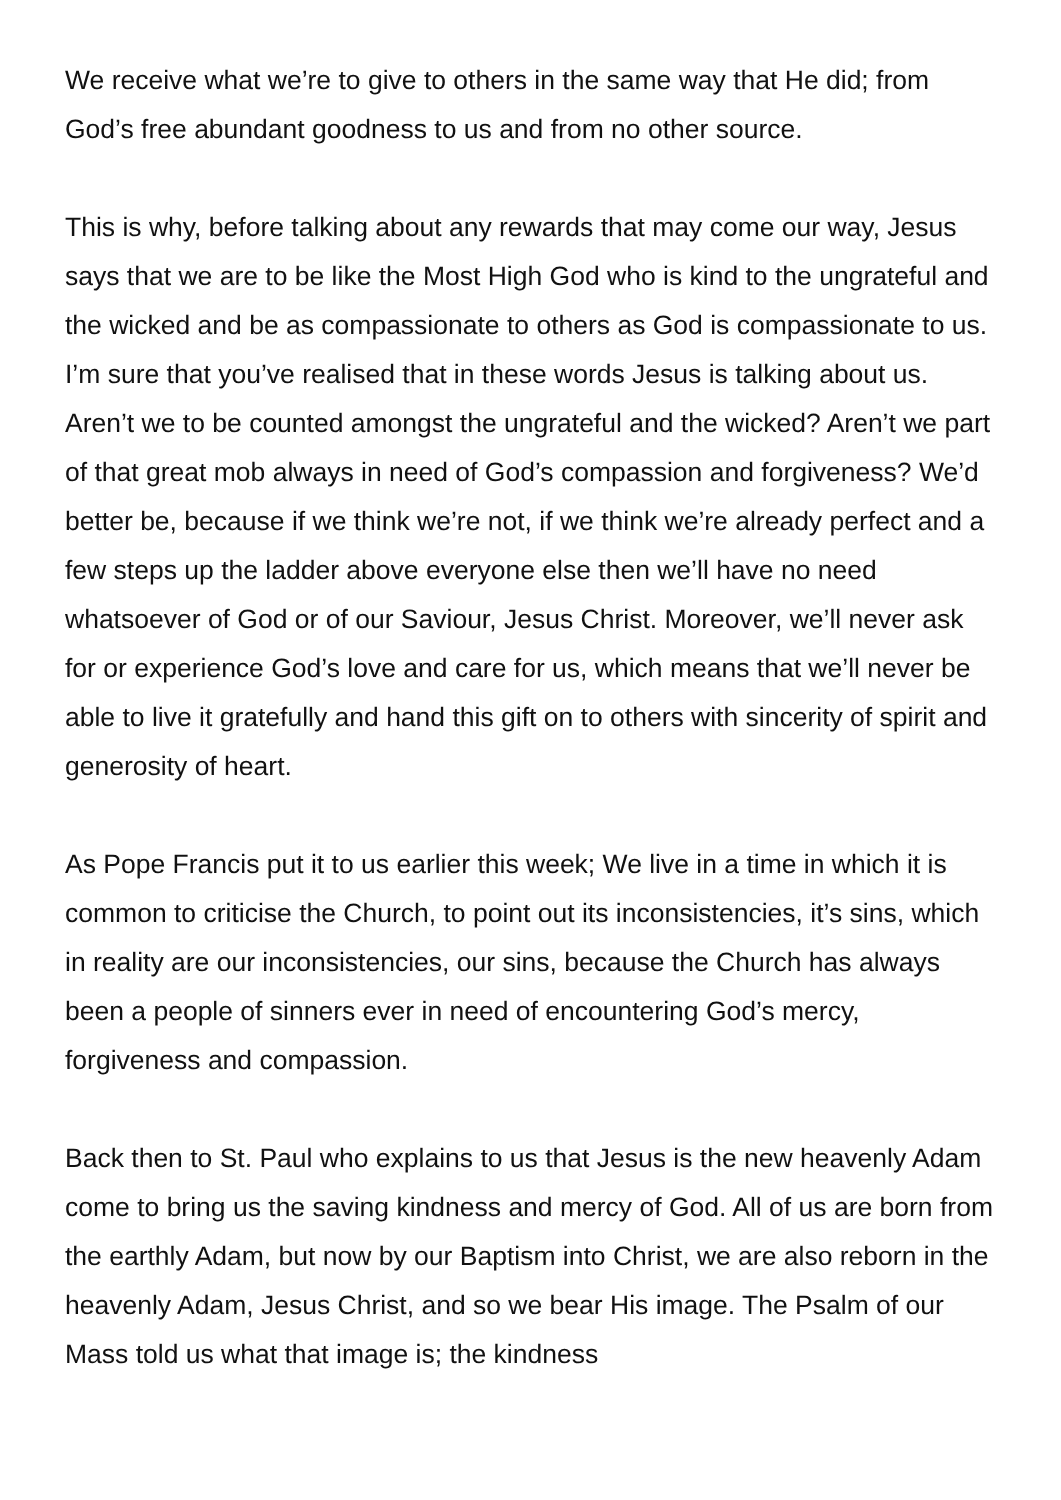We receive what we’re to give to others in the same way that He did; from God’s free abundant goodness to us and from no other source.
This is why, before talking about any rewards that may come our way, Jesus says that we are to be like the Most High God who is kind to the ungrateful and the wicked and be as compassionate to others as God is compassionate to us. I’m sure that you’ve realised that in these words Jesus is talking about us. Aren’t we to be counted amongst the ungrateful and the wicked? Aren’t we part of that great mob always in need of God’s compassion and forgiveness? We’d better be, because if we think we’re not, if we think we’re already perfect and a few steps up the ladder above everyone else then we’ll have no need whatsoever of God or of our Saviour, Jesus Christ. Moreover, we’ll never ask for or experience God’s love and care for us, which means that we’ll never be able to live it gratefully and hand this gift on to others with sincerity of spirit and generosity of heart.
As Pope Francis put it to us earlier this week; We live in a time in which it is common to criticise the Church, to point out its inconsistencies, it’s sins, which in reality are our inconsistencies, our sins, because the Church has always been a people of sinners ever in need of encountering God’s mercy, forgiveness and compassion.
Back then to St. Paul who explains to us that Jesus is the new heavenly Adam come to bring us the saving kindness and mercy of God. All of us are born from the earthly Adam, but now by our Baptism into Christ, we are also reborn in the heavenly Adam, Jesus Christ, and so we bear His image. The Psalm of our Mass told us what that image is; the kindness